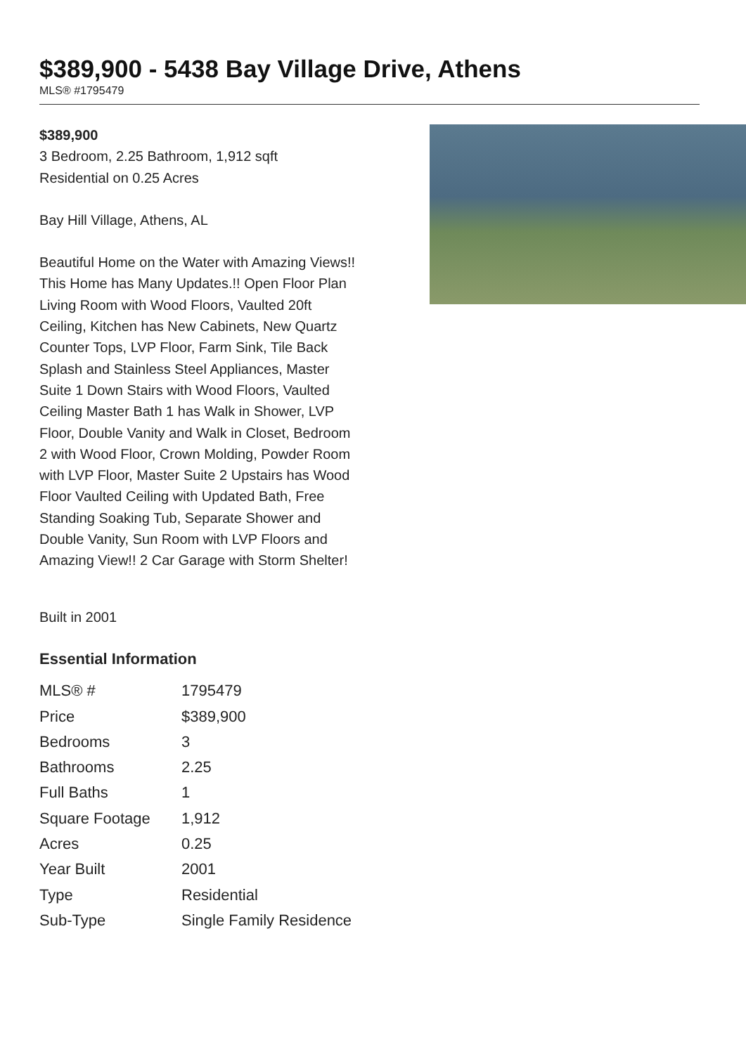$389,900 - 5438 Bay Village Drive, Athens
MLS® #1795479
$389,900
3 Bedroom, 2.25 Bathroom, 1,912 sqft
Residential on 0.25 Acres
Bay Hill Village, Athens, AL
Beautiful Home on the Water with Amazing Views!! This Home has Many Updates.!! Open Floor Plan Living Room with Wood Floors, Vaulted 20ft Ceiling, Kitchen has New Cabinets, New Quartz Counter Tops, LVP Floor, Farm Sink, Tile Back Splash and Stainless Steel Appliances, Master Suite 1 Down Stairs with Wood Floors, Vaulted Ceiling Master Bath 1 has Walk in Shower, LVP Floor, Double Vanity and Walk in Closet, Bedroom 2 with Wood Floor, Crown Molding, Powder Room with LVP Floor, Master Suite 2 Upstairs has Wood Floor Vaulted Ceiling with Updated Bath, Free Standing Soaking Tub, Separate Shower and Double Vanity, Sun Room with LVP Floors and Amazing View!! 2 Car Garage with Storm Shelter!
Built in 2001
Essential Information
| MLS® # | 1795479 |
| Price | $389,900 |
| Bedrooms | 3 |
| Bathrooms | 2.25 |
| Full Baths | 1 |
| Square Footage | 1,912 |
| Acres | 0.25 |
| Year Built | 2001 |
| Type | Residential |
| Sub-Type | Single Family Residence |